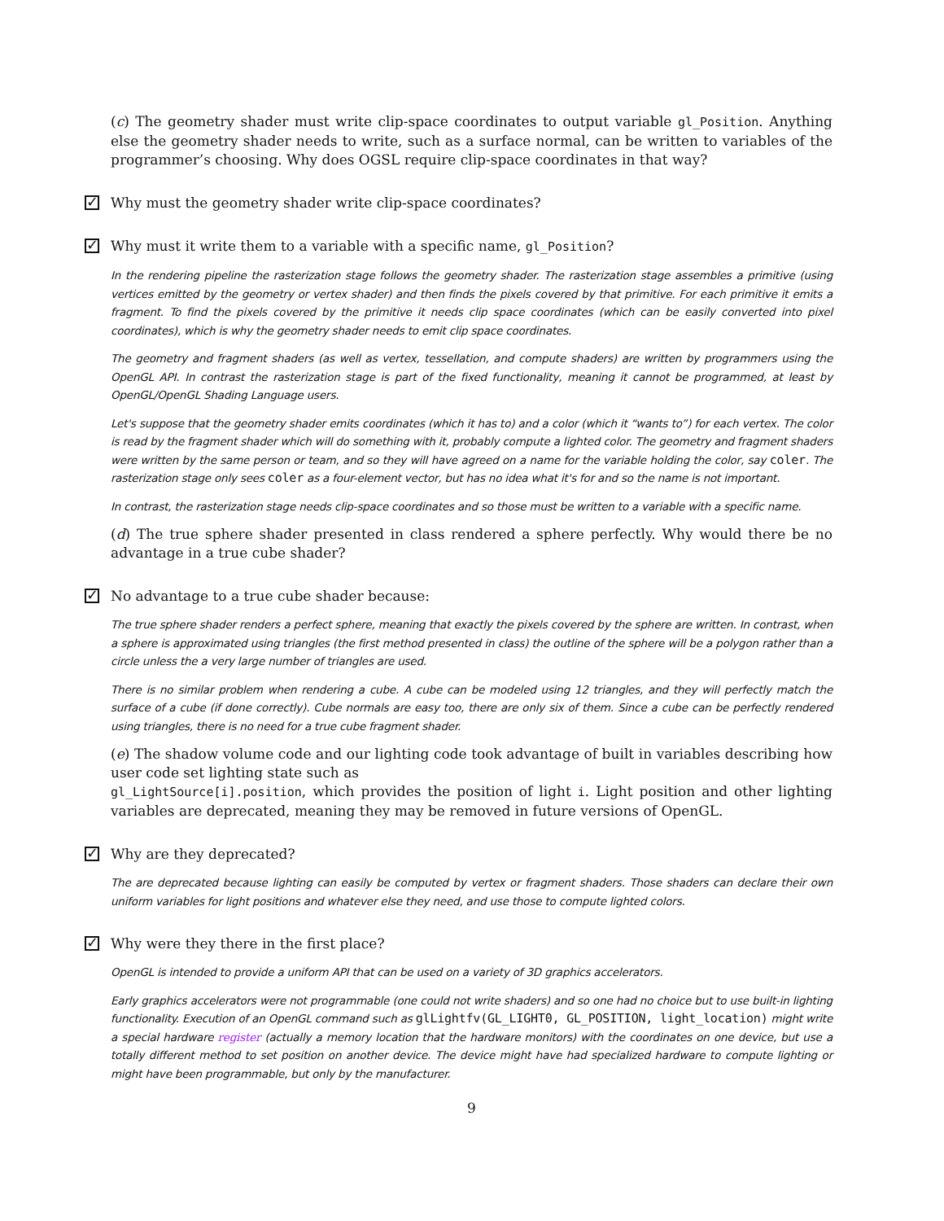(c) The geometry shader must write clip-space coordinates to output variable gl_Position. Anything else the geometry shader needs to write, such as a surface normal, can be written to variables of the programmer’s choosing. Why does OGSL require clip-space coordinates in that way?
✓ Why must the geometry shader write clip-space coordinates?
✓ Why must it write them to a variable with a specific name, gl_Position?
In the rendering pipeline the rasterization stage follows the geometry shader. The rasterization stage assembles a primitive (using vertices emitted by the geometry or vertex shader) and then finds the pixels covered by that primitive. For each primitive it emits a fragment. To find the pixels covered by the primitive it needs clip space coordinates (which can be easily converted into pixel coordinates), which is why the geometry shader needs to emit clip space coordinates.
The geometry and fragment shaders (as well as vertex, tessellation, and compute shaders) are written by programmers using the OpenGL API. In contrast the rasterization stage is part of the fixed functionality, meaning it cannot be programmed, at least by OpenGL/OpenGL Shading Language users.
Let's suppose that the geometry shader emits coordinates (which it has to) and a color (which it “wants to”) for each vertex. The color is read by the fragment shader which will do something with it, probably compute a lighted color. The geometry and fragment shaders were written by the same person or team, and so they will have agreed on a name for the variable holding the color, say coler. The rasterization stage only sees coler as a four-element vector, but has no idea what it's for and so the name is not important.
In contrast, the rasterization stage needs clip-space coordinates and so those must be written to a variable with a specific name.
(d) The true sphere shader presented in class rendered a sphere perfectly. Why would there be no advantage in a true cube shader?
✓ No advantage to a true cube shader because:
The true sphere shader renders a perfect sphere, meaning that exactly the pixels covered by the sphere are written. In contrast, when a sphere is approximated using triangles (the first method presented in class) the outline of the sphere will be a polygon rather than a circle unless the a very large number of triangles are used.
There is no similar problem when rendering a cube. A cube can be modeled using 12 triangles, and they will perfectly match the surface of a cube (if done correctly). Cube normals are easy too, there are only six of them. Since a cube can be perfectly rendered using triangles, there is no need for a true cube fragment shader.
(e) The shadow volume code and our lighting code took advantage of built in variables describing how user code set lighting state such as
gl_LightSource[i].position, which provides the position of light i. Light position and other lighting variables are deprecated, meaning they may be removed in future versions of OpenGL.
✓ Why are they deprecated?
The are deprecated because lighting can easily be computed by vertex or fragment shaders. Those shaders can declare their own uniform variables for light positions and whatever else they need, and use those to compute lighted colors.
✓ Why were they there in the first place?
OpenGL is intended to provide a uniform API that can be used on a variety of 3D graphics accelerators.
Early graphics accelerators were not programmable (one could not write shaders) and so one had no choice but to use built-in lighting functionality. Execution of an OpenGL command such as glLightfv(GL_LIGHT0, GL_POSITION, light_location) might write a special hardware register (actually a memory location that the hardware monitors) with the coordinates on one device, but use a totally different method to set position on another device. The device might have had specialized hardware to compute lighting or might have been programmable, but only by the manufacturer.
9